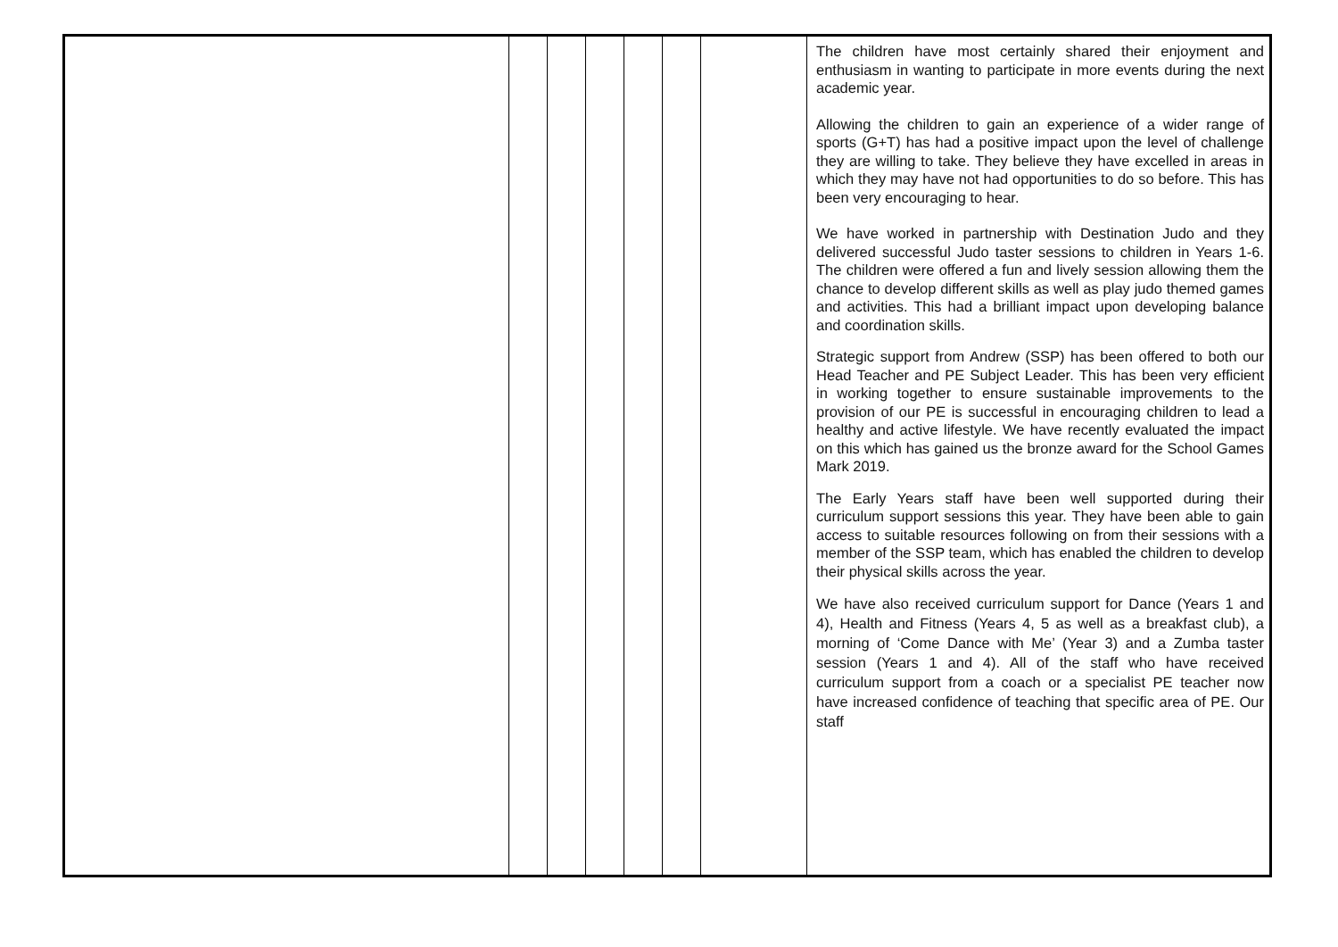| | | | | | | | The children have most certainly shared their enjoyment and enthusiasm in wanting to participate in more events during the next academic year. Allowing the children to gain an experience of a wider range of sports (G+T) has had a positive impact upon the level of challenge they are willing to take. They believe they have excelled in areas in which they may have not had opportunities to do so before. This has been very encouraging to hear. We have worked in partnership with Destination Judo and they delivered successful Judo taster sessions to children in Years 1-6. The children were offered a fun and lively session allowing them the chance to develop different skills as well as play judo themed games and activities. This had a brilliant impact upon developing balance and coordination skills. Strategic support from Andrew (SSP) has been offered to both our Head Teacher and PE Subject Leader. This has been very efficient in working together to ensure sustainable improvements to the provision of our PE is successful in encouraging children to lead a healthy and active lifestyle. We have recently evaluated the impact on this which has gained us the bronze award for the School Games Mark 2019. The Early Years staff have been well supported during their curriculum support sessions this year. They have been able to gain access to suitable resources following on from their sessions with a member of the SSP team, which has enabled the children to develop their physical skills across the year. We have also received curriculum support for Dance (Years 1 and 4), Health and Fitness (Years 4, 5 as well as a breakfast club), a morning of ‘Come Dance with Me’ (Year 3) and a Zumba taster session (Years 1 and 4). All of the staff who have received curriculum support from a coach or a specialist PE teacher now have increased confidence of teaching that specific area of PE. Our staff |